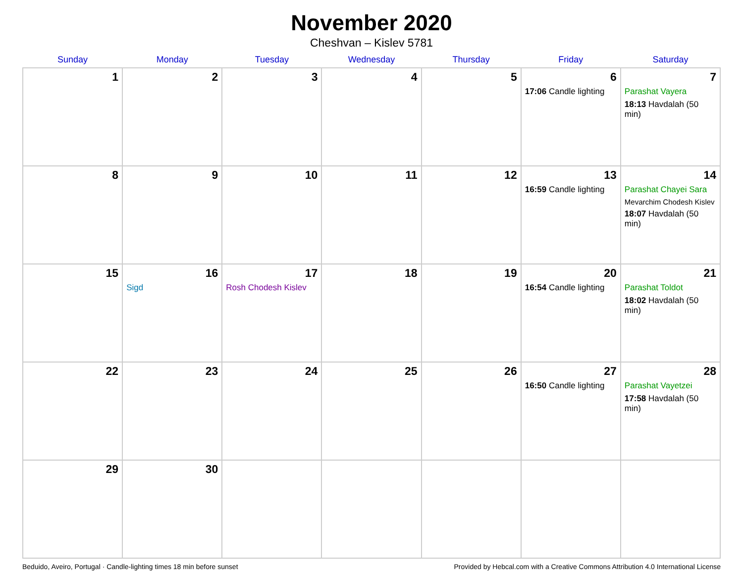November 2020
Cheshvan – Kislev 5781
| Sunday | Monday | Tuesday | Wednesday | Thursday | Friday | Saturday |
| --- | --- | --- | --- | --- | --- | --- |
| 1 | 2 | 3 | 4 | 5 | 6 17:06 Candle lighting | 7 Parashat Vayera 18:13 Havdalah (50 min) |
| 8 | 9 | 10 | 11 | 12 | 13 16:59 Candle lighting | 14 Parashat Chayei Sara Mevarchim Chodesh Kislev 18:07 Havdalah (50 min) |
| 15 | 16 Sigd | 17 Rosh Chodesh Kislev | 18 | 19 | 20 16:54 Candle lighting | 21 Parashat Toldot 18:02 Havdalah (50 min) |
| 22 | 23 | 24 | 25 | 26 | 27 16:50 Candle lighting | 28 Parashat Vayetzei 17:58 Havdalah (50 min) |
| 29 | 30 | | | | | |
Beduido, Aveiro, Portugal · Candle-lighting times 18 min before sunset Provided by Hebcal.com with a Creative Commons Attribution 4.0 International License